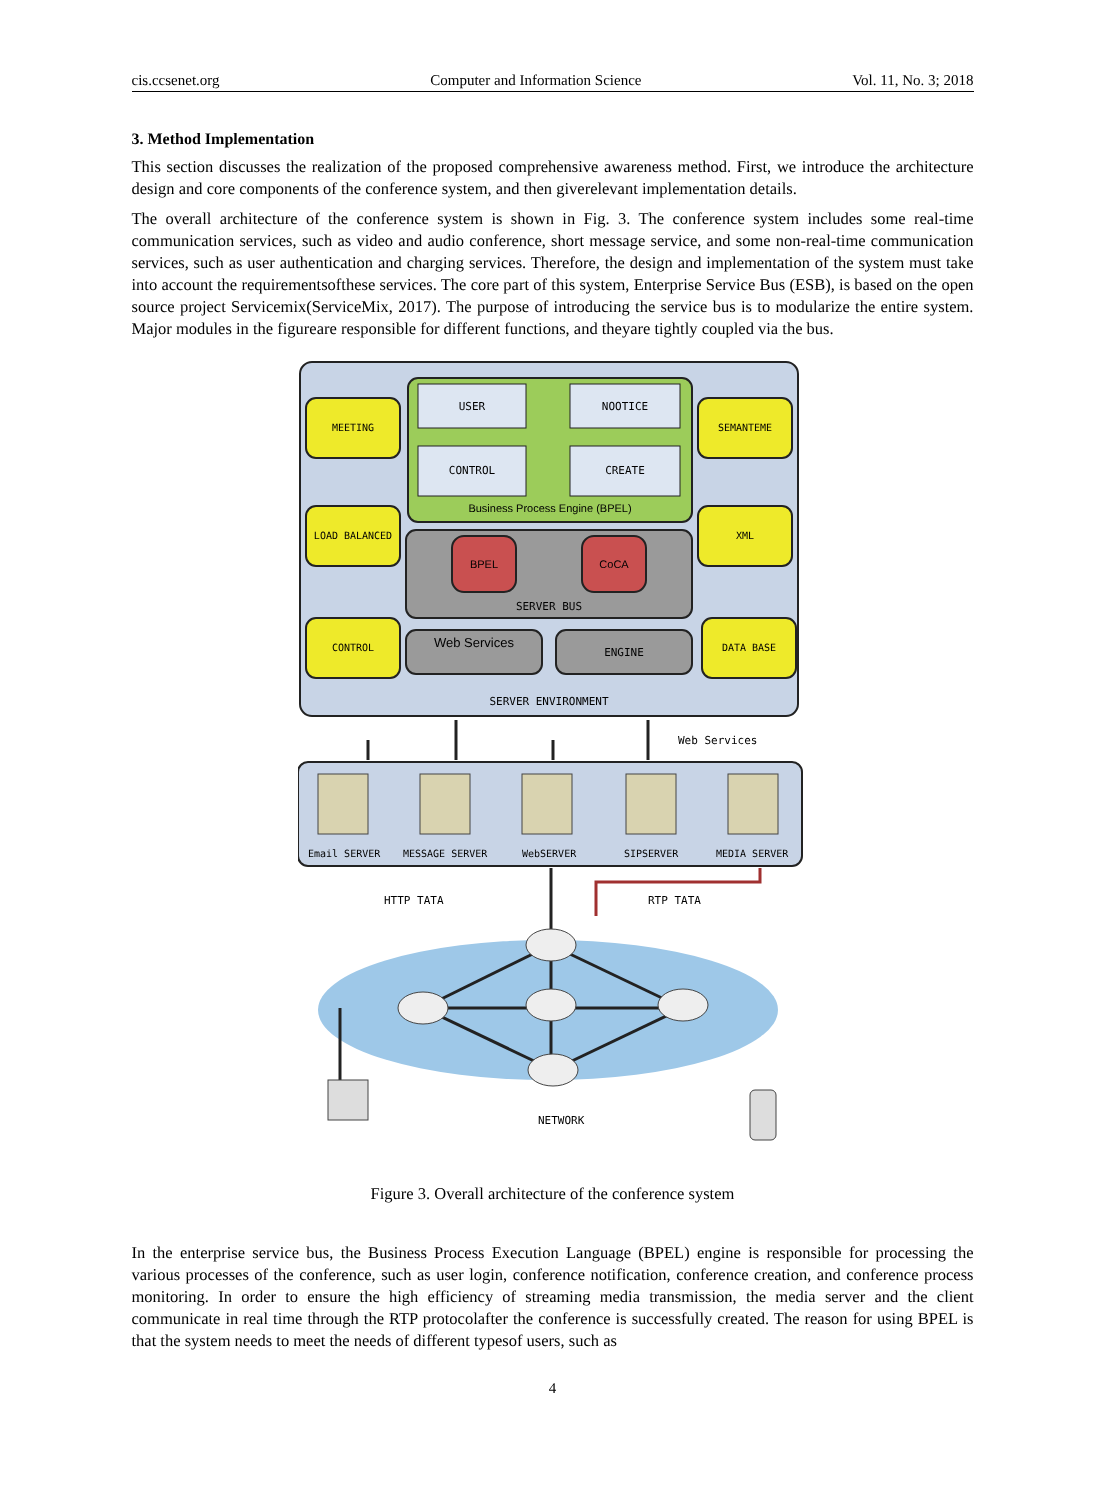cis.ccsenet.org Computer and Information Science Vol. 11, No. 3; 2018
3. Method Implementation
This section discusses the realization of the proposed comprehensive awareness method. First, we introduce the architecture design and core components of the conference system, and then giverelevant implementation details.
The overall architecture of the conference system is shown in Fig. 3. The conference system includes some real-time communication services, such as video and audio conference, short message service, and some non-real-time communication services, such as user authentication and charging services. Therefore, the design and implementation of the system must take into account the requirementsofthese services. The core part of this system, Enterprise Service Bus (ESB), is based on the open source project Servicemix(ServiceMix, 2017). The purpose of introducing the service bus is to modularize the entire system. Major modules in the figureare responsible for different functions, and theyare tightly coupled via the bus.
USER
NOOTICE
CONTROL
CREATE
Business Process Engine (BPEL)
BPEL
CoCA
SERVER BUS
MEETING
LOAD BALANCED
CONTROL
SEMANTEME
XML
DATA BASE
Web Services
ENGINE
SERVER ENVIRONMENT
Web Services
Email SERVER
MESSAGE SERVER
WebSERVER
SIPSERVER
MEDIA SERVER
HTTP TATA
RTP TATA
NETWORK
Figure 3. Overall architecture of the conference system
In the enterprise service bus, the Business Process Execution Language (BPEL) engine is responsible for processing the various processes of the conference, such as user login, conference notification, conference creation, and conference process monitoring. In order to ensure the high efficiency of streaming media transmission, the media server and the client communicate in real time through the RTP protocolafter the conference is successfully created. The reason for using BPEL is that the system needs to meet the needs of different typesof users, such as
4